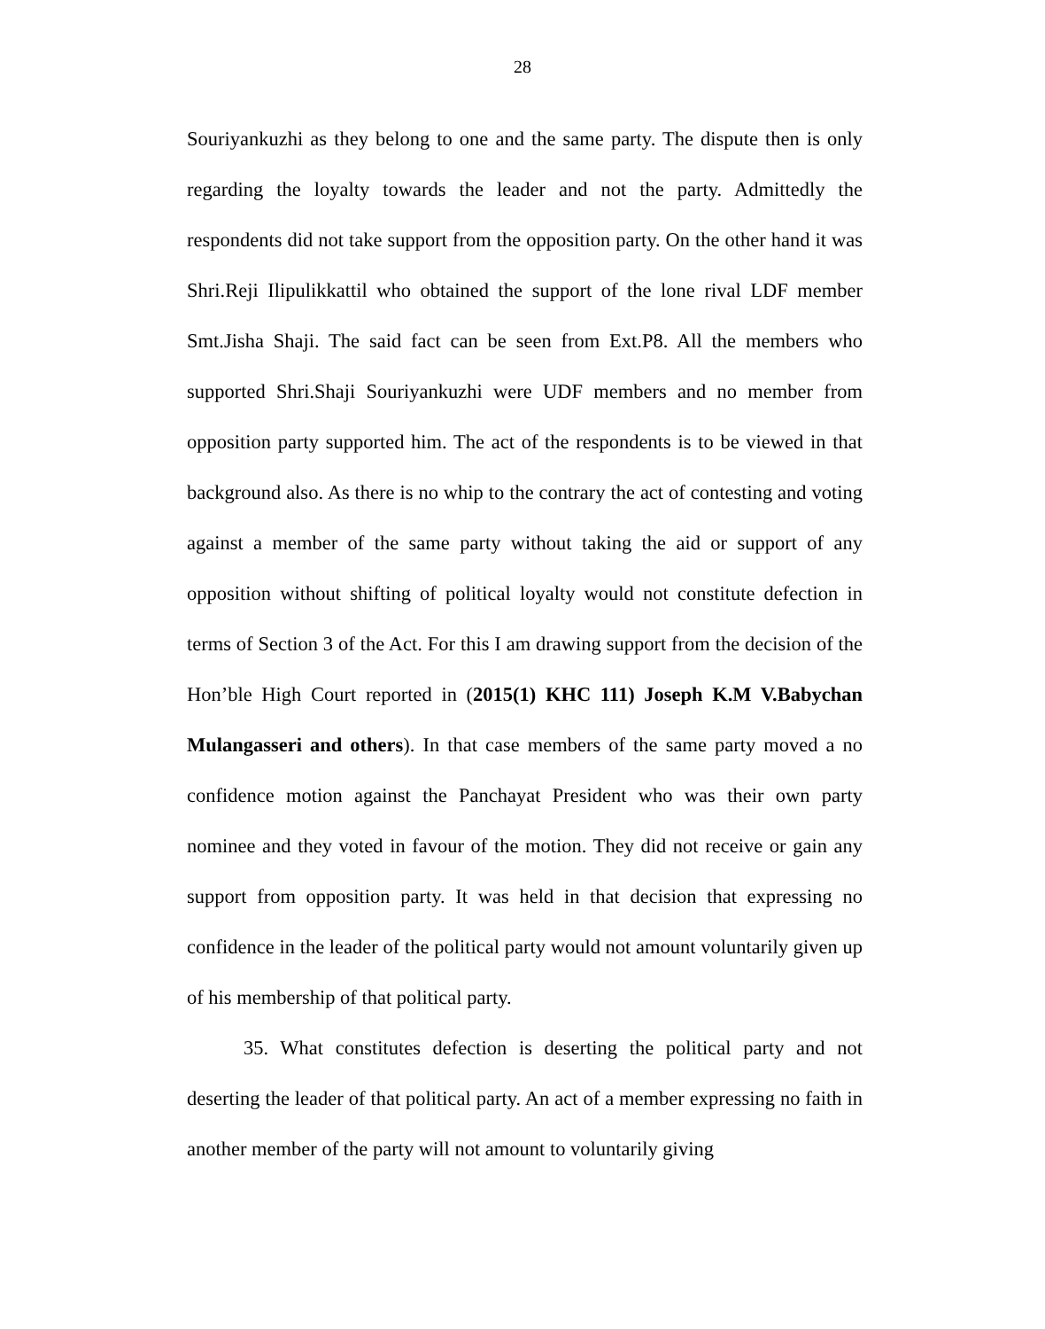28
Souriyankuzhi as they belong to one and the same party. The dispute then is only regarding the loyalty towards the leader and not the party. Admittedly the respondents did not take support from the opposition party. On the other hand it was Shri.Reji Ilipulikkattil who obtained the support of the lone rival LDF member Smt.Jisha Shaji. The said fact can be seen from Ext.P8. All the members who supported Shri.Shaji Souriyankuzhi were UDF members and no member from opposition party supported him. The act of the respondents is to be viewed in that background also. As there is no whip to the contrary the act of contesting and voting against a member of the same party without taking the aid or support of any opposition without shifting of political loyalty would not constitute defection in terms of Section 3 of the Act. For this I am drawing support from the decision of the Hon’ble High Court reported in (2015(1) KHC 111) Joseph K.M V.Babychan Mulangasseri and others). In that case members of the same party moved a no confidence motion against the Panchayat President who was their own party nominee and they voted in favour of the motion. They did not receive or gain any support from opposition party. It was held in that decision that expressing no confidence in the leader of the political party would not amount voluntarily given up of his membership of that political party.
35. What constitutes defection is deserting the political party and not deserting the leader of that political party. An act of a member expressing no faith in another member of the party will not amount to voluntarily giving